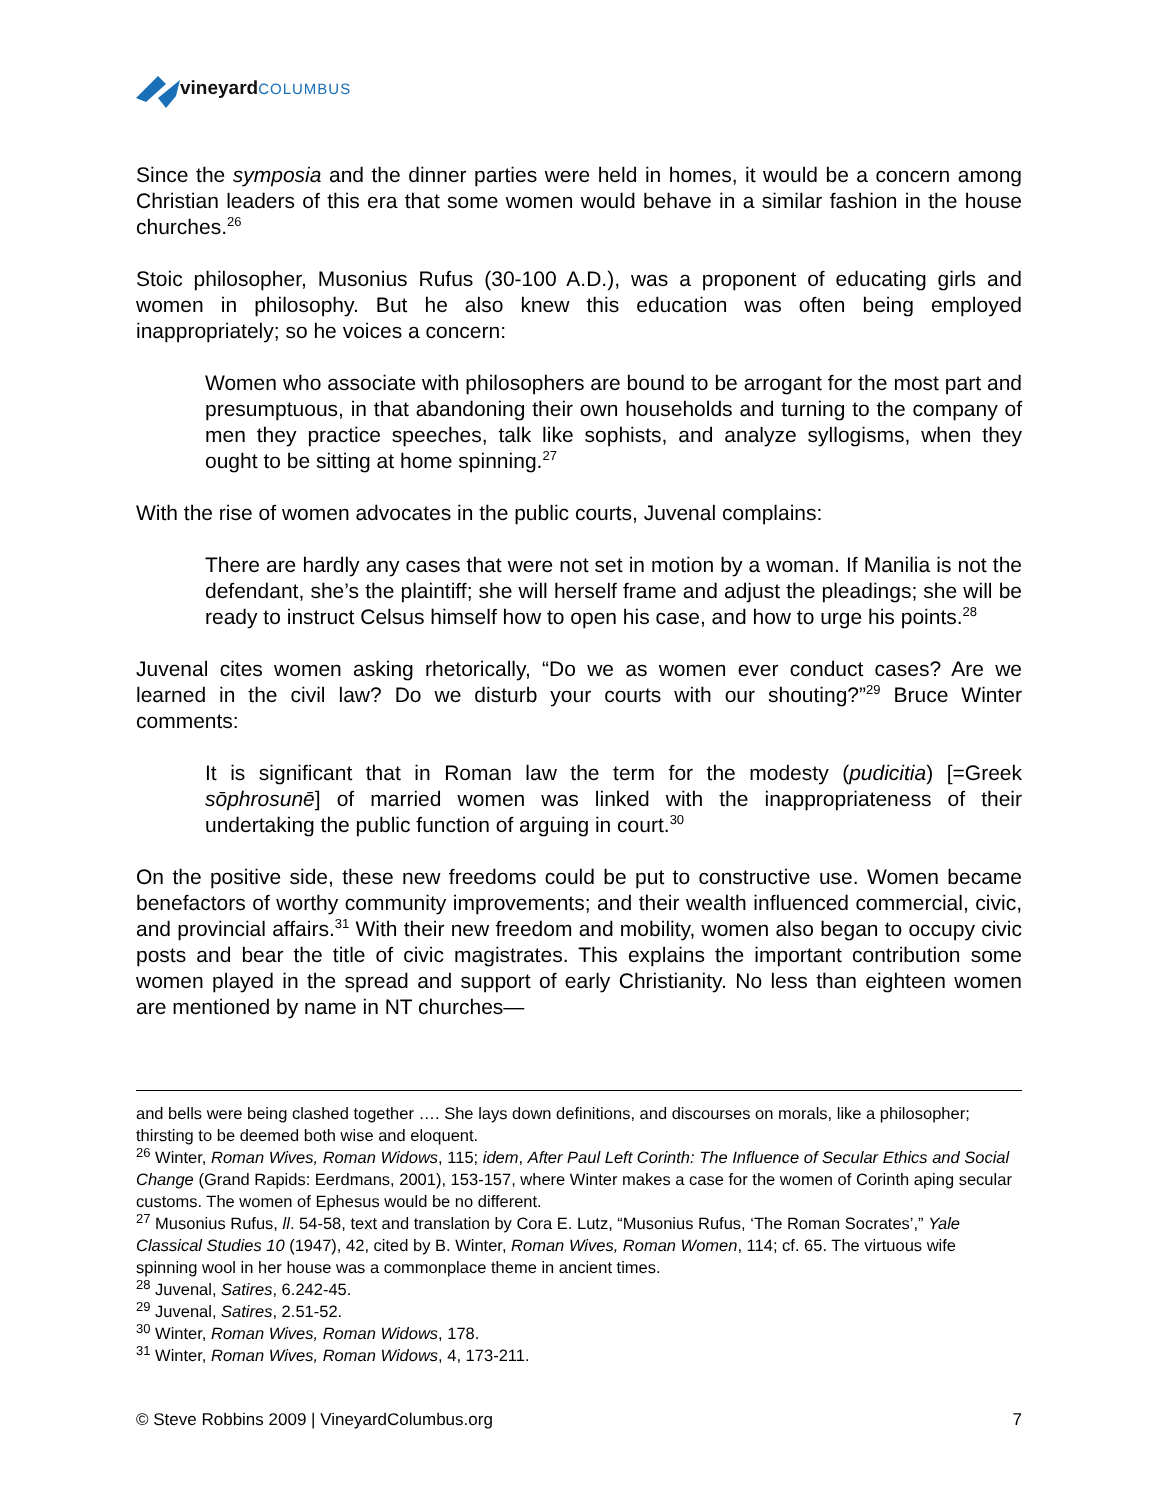vineyard COLUMBUS
Since the symposia and the dinner parties were held in homes, it would be a concern among Christian leaders of this era that some women would behave in a similar fashion in the house churches.<sup>26</sup>
Stoic philosopher, Musonius Rufus (30-100 A.D.), was a proponent of educating girls and women in philosophy. But he also knew this education was often being employed inappropriately; so he voices a concern:
Women who associate with philosophers are bound to be arrogant for the most part and presumptuous, in that abandoning their own households and turning to the company of men they practice speeches, talk like sophists, and analyze syllogisms, when they ought to be sitting at home spinning.<sup>27</sup>
With the rise of women advocates in the public courts, Juvenal complains:
There are hardly any cases that were not set in motion by a woman. If Manilia is not the defendant, she’s the plaintiff; she will herself frame and adjust the pleadings; she will be ready to instruct Celsus himself how to open his case, and how to urge his points.<sup>28</sup>
Juvenal cites women asking rhetorically, “Do we as women ever conduct cases? Are we learned in the civil law? Do we disturb your courts with our shouting?”<sup>29</sup> Bruce Winter comments:
It is significant that in Roman law the term for the modesty (pudicitia) [=Greek sōphrosunē] of married women was linked with the inappropriateness of their undertaking the public function of arguing in court.<sup>30</sup>
On the positive side, these new freedoms could be put to constructive use. Women became benefactors of worthy community improvements; and their wealth influenced commercial, civic, and provincial affairs.<sup>31</sup> With their new freedom and mobility, women also began to occupy civic posts and bear the title of civic magistrates. This explains the important contribution some women played in the spread and support of early Christianity. No less than eighteen women are mentioned by name in NT churches—
and bells were being clashed together …. She lays down definitions, and discourses on morals, like a philosopher; thirsting to be deemed both wise and eloquent.
<sup>26</sup> Winter, Roman Wives, Roman Widows, 115; idem, After Paul Left Corinth: The Influence of Secular Ethics and Social Change (Grand Rapids: Eerdmans, 2001), 153-157, where Winter makes a case for the women of Corinth aping secular customs. The women of Ephesus would be no different.
<sup>27</sup> Musonius Rufus, ll. 54-58, text and translation by Cora E. Lutz, “Musonius Rufus, ‘The Roman Socrates’,” Yale Classical Studies 10 (1947), 42, cited by B. Winter, Roman Wives, Roman Women, 114; cf. 65. The virtuous wife spinning wool in her house was a commonplace theme in ancient times.
<sup>28</sup> Juvenal, Satires, 6.242-45.
<sup>29</sup> Juvenal, Satires, 2.51-52.
<sup>30</sup> Winter, Roman Wives, Roman Widows, 178.
<sup>31</sup> Winter, Roman Wives, Roman Widows, 4, 173-211.
© Steve Robbins 2009 | VineyardColumbus.org 7